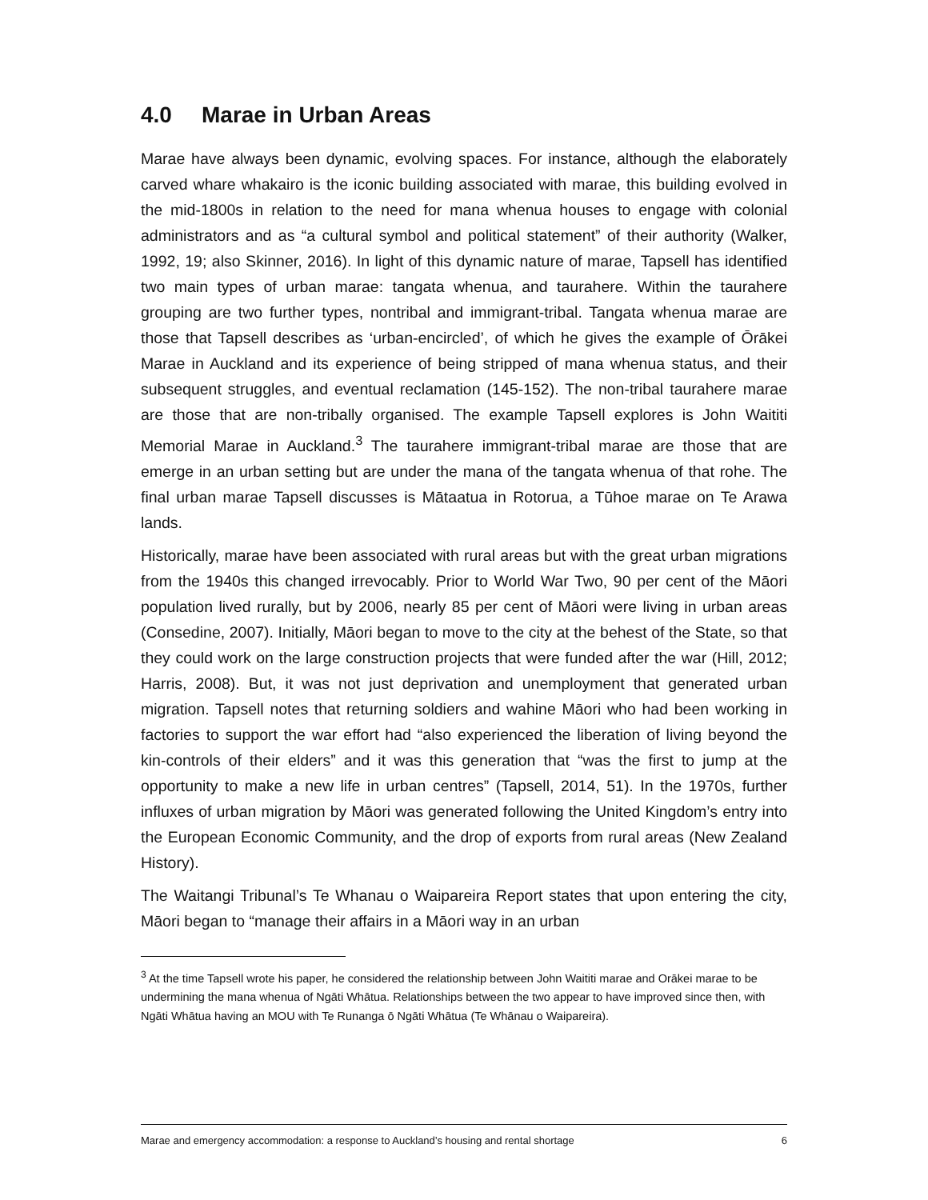4.0 Marae in Urban Areas
Marae have always been dynamic, evolving spaces. For instance, although the elaborately carved whare whakairo is the iconic building associated with marae, this building evolved in the mid-1800s in relation to the need for mana whenua houses to engage with colonial administrators and as “a cultural symbol and political statement” of their authority (Walker, 1992, 19; also Skinner, 2016). In light of this dynamic nature of marae, Tapsell has identified two main types of urban marae: tangata whenua, and taurahere. Within the taurahere grouping are two further types, nontribal and immigrant-tribal. Tangata whenua marae are those that Tapsell describes as ‘urban-encircled’, of which he gives the example of Ōrākei Marae in Auckland and its experience of being stripped of mana whenua status, and their subsequent struggles, and eventual reclamation (145-152). The non-tribal taurahere marae are those that are non-tribally organised. The example Tapsell explores is John Waititi Memorial Marae in Auckland.<sup>3</sup> The taurahere immigrant-tribal marae are those that are emerge in an urban setting but are under the mana of the tangata whenua of that rohe. The final urban marae Tapsell discusses is Mātaatua in Rotorua, a Tūhoe marae on Te Arawa lands.
Historically, marae have been associated with rural areas but with the great urban migrations from the 1940s this changed irrevocably. Prior to World War Two, 90 per cent of the Māori population lived rurally, but by 2006, nearly 85 per cent of Māori were living in urban areas (Consedine, 2007). Initially, Māori began to move to the city at the behest of the State, so that they could work on the large construction projects that were funded after the war (Hill, 2012; Harris, 2008). But, it was not just deprivation and unemployment that generated urban migration. Tapsell notes that returning soldiers and wahine Māori who had been working in factories to support the war effort had “also experienced the liberation of living beyond the kin-controls of their elders” and it was this generation that “was the first to jump at the opportunity to make a new life in urban centres” (Tapsell, 2014, 51). In the 1970s, further influxes of urban migration by Māori was generated following the United Kingdom’s entry into the European Economic Community, and the drop of exports from rural areas (New Zealand History).
The Waitangi Tribunal’s Te Whanau o Waipareira Report states that upon entering the city, Māori began to “manage their affairs in a Māori way in an urban
<sup>3</sup> At the time Tapsell wrote his paper, he considered the relationship between John Waititi marae and Orākei marae to be undermining the mana whenua of Ngāti Whātua. Relationships between the two appear to have improved since then, with Ngāti Whātua having an MOU with Te Runanga ō Ngāti Whātua (Te Whānau o Waipareira).
Marae and emergency accommodation: a response to Auckland’s housing and rental shortage 6